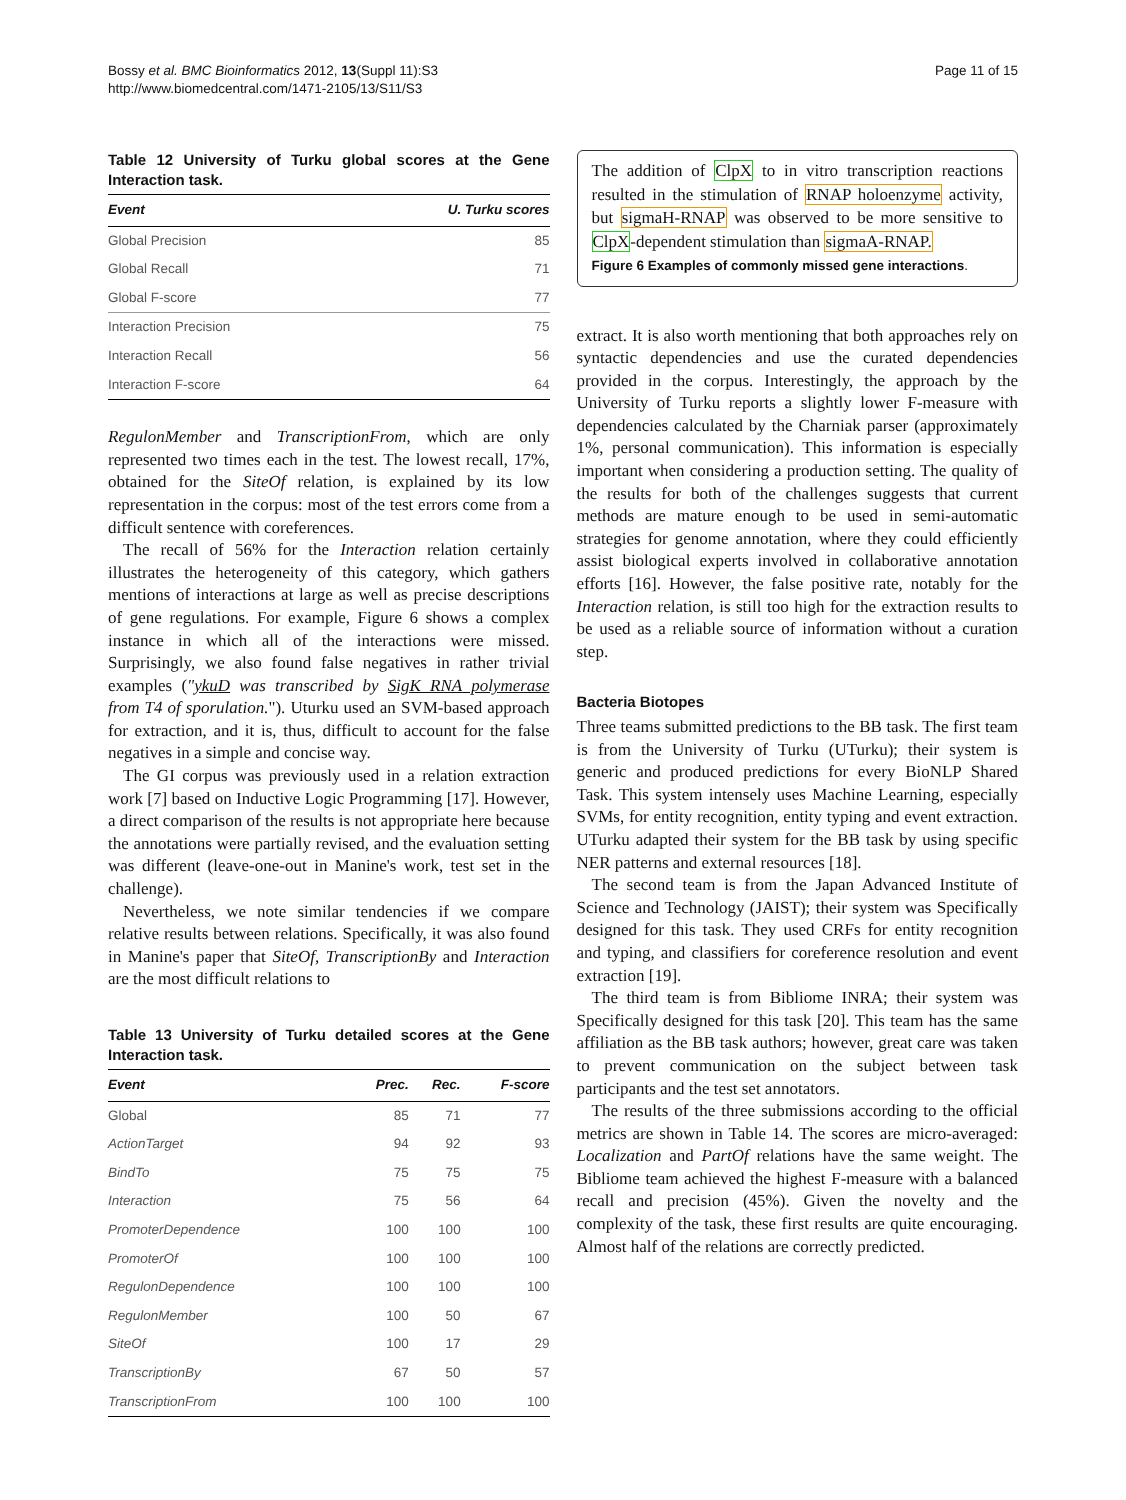Bossy et al. BMC Bioinformatics 2012, 13(Suppl 11):S3
http://www.biomedcentral.com/1471-2105/13/S11/S3
Page 11 of 15
Table 12 University of Turku global scores at the Gene Interaction task.
| Event | U. Turku scores |
| --- | --- |
| Global Precision | 85 |
| Global Recall | 71 |
| Global F-score | 77 |
| Interaction Precision | 75 |
| Interaction Recall | 56 |
| Interaction F-score | 64 |
RegulonMember and TranscriptionFrom, which are only represented two times each in the test. The lowest recall, 17%, obtained for the SiteOf relation, is explained by its low representation in the corpus: most of the test errors come from a difficult sentence with coreferences.
The recall of 56% for the Interaction relation certainly illustrates the heterogeneity of this category, which gathers mentions of interactions at large as well as precise descriptions of gene regulations. For example, Figure 6 shows a complex instance in which all of the interactions were missed. Surprisingly, we also found false negatives in rather trivial examples ("ykuD was transcribed by SigK RNA polymerase from T4 of sporulation."). Uturku used an SVM-based approach for extraction, and it is, thus, difficult to account for the false negatives in a simple and concise way.
The GI corpus was previously used in a relation extraction work [7] based on Inductive Logic Programming [17]. However, a direct comparison of the results is not appropriate here because the annotations were partially revised, and the evaluation setting was different (leave-one-out in Manine's work, test set in the challenge).
Nevertheless, we note similar tendencies if we compare relative results between relations. Specifically, it was also found in Manine's paper that SiteOf, TranscriptionBy and Interaction are the most difficult relations to
Table 13 University of Turku detailed scores at the Gene Interaction task.
| Event | Prec. | Rec. | F-score |
| --- | --- | --- | --- |
| Global | 85 | 71 | 77 |
| ActionTarget | 94 | 92 | 93 |
| BindTo | 75 | 75 | 75 |
| Interaction | 75 | 56 | 64 |
| PromoterDependence | 100 | 100 | 100 |
| PromoterOf | 100 | 100 | 100 |
| RegulonDependence | 100 | 100 | 100 |
| RegulonMember | 100 | 50 | 67 |
| SiteOf | 100 | 17 | 29 |
| TranscriptionBy | 67 | 50 | 57 |
| TranscriptionFrom | 100 | 100 | 100 |
The addition of ClpX to in vitro transcription reactions resulted in the stimulation of RNAP holoenzyme activity, but sigmaH-RNAP was observed to be more sensitive to ClpX-dependent stimulation than sigmaA-RNAP.
Figure 6 Examples of commonly missed gene interactions.
extract. It is also worth mentioning that both approaches rely on syntactic dependencies and use the curated dependencies provided in the corpus. Interestingly, the approach by the University of Turku reports a slightly lower F-measure with dependencies calculated by the Charniak parser (approximately 1%, personal communication). This information is especially important when considering a production setting. The quality of the results for both of the challenges suggests that current methods are mature enough to be used in semi-automatic strategies for genome annotation, where they could efficiently assist biological experts involved in collaborative annotation efforts [16]. However, the false positive rate, notably for the Interaction relation, is still too high for the extraction results to be used as a reliable source of information without a curation step.
Bacteria Biotopes
Three teams submitted predictions to the BB task. The first team is from the University of Turku (UTurku); their system is generic and produced predictions for every BioNLP Shared Task. This system intensely uses Machine Learning, especially SVMs, for entity recognition, entity typing and event extraction. UTurku adapted their system for the BB task by using specific NER patterns and external resources [18].
The second team is from the Japan Advanced Institute of Science and Technology (JAIST); their system was Specifically designed for this task. They used CRFs for entity recognition and typing, and classifiers for coreference resolution and event extraction [19].
The third team is from Bibliome INRA; their system was Specifically designed for this task [20]. This team has the same affiliation as the BB task authors; however, great care was taken to prevent communication on the subject between task participants and the test set annotators.
The results of the three submissions according to the official metrics are shown in Table 14. The scores are micro-averaged: Localization and PartOf relations have the same weight. The Bibliome team achieved the highest F-measure with a balanced recall and precision (45%). Given the novelty and the complexity of the task, these first results are quite encouraging. Almost half of the relations are correctly predicted.